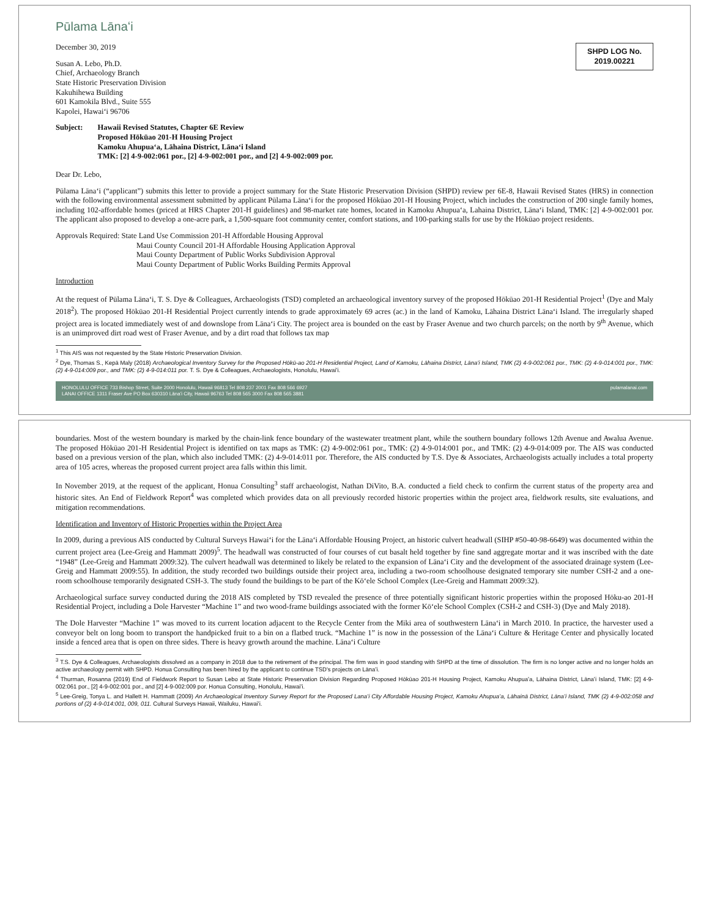Pūlama Lānaʻi
SHPD LOG No.
2019.00221
December 30, 2019
Susan A. Lebo, Ph.D.
Chief, Archaeology Branch
State Historic Preservation Division
Kakuhihewa Building
601 Kamokila Blvd., Suite 555
Kapolei, Hawaiʻi 96706
Subject: Hawaii Revised Statutes, Chapter 6E Review
Proposed Hōkūao 201-H Housing Project
Kamoku Ahupuaʻa, Lāhaina District, Lānaʻi Island
TMK: [2] 4-9-002:061 por., [2] 4-9-002:001 por., and [2] 4-9-002:009 por.
Dear Dr. Lebo,
Pūlama Lānaʻi (“applicant”) submits this letter to provide a project summary for the State Historic Preservation Division (SHPD) review per 6E-8, Hawaii Revised States (HRS) in connection with the following environmental assessment submitted by applicant Pūlama Lānaʻi for the proposed Hōkūao 201-H Housing Project, which includes the construction of 200 single family homes, including 102-affordable homes (priced at HRS Chapter 201-H guidelines) and 98-market rate homes, located in Kamoku Ahupuaʻa, Lahaina District, Lānaʻi Island, TMK: [2] 4-9-002:001 por. The applicant also proposed to develop a one-acre park, a 1,500-square foot community center, comfort stations, and 100-parking stalls for use by the Hōkūao project residents.
Approvals Required: State Land Use Commission 201-H Affordable Housing Approval
Maui County Council 201-H Affordable Housing Application Approval
Maui County Department of Public Works Subdivision Approval
Maui County Department of Public Works Building Permits Approval
Introduction
At the request of Pūlama Lānaʻi, T. S. Dye & Colleagues, Archaeologists (TSD) completed an archaeological inventory survey of the proposed Hōkūao 201-H Residential Project<sup>1</sup> (Dye and Maly 2018<sup>2</sup>). The proposed Hōkūao 201-H Residential Project currently intends to grade approximately 69 acres (ac.) in the land of Kamoku, Lāhaina District Lānaʻi Island. The irregularly shaped project area is located immediately west of and downslope from Lānaʻi City. The project area is bounded on the east by Fraser Avenue and two church parcels; on the north by 9<sup>th</sup> Avenue, which is an unimproved dirt road west of Fraser Avenue, and by a dirt road that follows tax map
<sup>1</sup> This AIS was not requested by the State Historic Preservation Division.
<sup>2</sup> Dye, Thomas S., Kepā Maly (2018) Archaeological Inventory Survey for the Proposed Hōkū-ao 201-H Residential Project, Land of Kamoku, Lāhaina District, Lānaʻi Island, TMK (2) 4-9-002:061 por., TMK: (2) 4-9-014:001 por., TMK: (2) 4-9-014:009 por., and TMK: (2) 4-9-014:011 por. T. S. Dye & Colleagues, Archaeologists, Honolulu, Hawaiʻi.
HONOLULU OFFICE 733 Bishop Street, Suite 2000 Honolulu, Hawaii 96813 Tel 808 237 2001 Fax 808 566 6927
LANAI OFFICE 1311 Fraser Ave PO Box 630310 Lānaʻi City, Hawaii 96763 Tel 808 565 3000 Fax 808 565 3881 pulamalanai.com
boundaries. Most of the western boundary is marked by the chain-link fence boundary of the wastewater treatment plant, while the southern boundary follows 12th Avenue and Awalua Avenue. The proposed Hōkūao 201-H Residential Project is identified on tax maps as TMK: (2) 4-9-002:061 por., TMK: (2) 4-9-014:001 por., and TMK: (2) 4-9-014:009 por. The AIS was conducted based on a previous version of the plan, which also included TMK: (2) 4-9-014:011 por. Therefore, the AIS conducted by T.S. Dye & Associates, Archaeologists actually includes a total property area of 105 acres, whereas the proposed current project area falls within this limit.
In November 2019, at the request of the applicant, Honua Consulting<sup>3</sup> staff archaeologist, Nathan DiVito, B.A. conducted a field check to confirm the current status of the property area and historic sites. An End of Fieldwork Report<sup>4</sup> was completed which provides data on all previously recorded historic properties within the project area, fieldwork results, site evaluations, and mitigation recommendations.
Identification and Inventory of Historic Properties within the Project Area
In 2009, during a previous AIS conducted by Cultural Surveys Hawaiʻi for the Lānaʻi Affordable Housing Project, an historic culvert headwall (SIHP #50-40-98-6649) was documented within the current project area (Lee-Greig and Hammatt 2009)<sup>5</sup>. The headwall was constructed of four courses of cut basalt held together by fine sand aggregate mortar and it was inscribed with the date “1948” (Lee-Greig and Hammatt 2009:32). The culvert headwall was determined to likely be related to the expansion of Lānaʻi City and the development of the associated drainage system (Lee-Greig and Hammatt 2009:55). In addition, the study recorded two buildings outside their project area, including a two-room schoolhouse designated temporary site number CSH-2 and a one-room schoolhouse temporarily designated CSH-3. The study found the buildings to be part of the Kōʻele School Complex (Lee-Greig and Hammatt 2009:32).
Archaeological surface survey conducted during the 2018 AIS completed by TSD revealed the presence of three potentially significant historic properties within the proposed Hōku-ao 201-H Residential Project, including a Dole Harvester “Machine 1” and two wood-frame buildings associated with the former Kōʻele School Complex (CSH-2 and CSH-3) (Dye and Maly 2018).
The Dole Harvester “Machine 1” was moved to its current location adjacent to the Recycle Center from the Miki area of southwestern Lānaʻi in March 2010. In practice, the harvester used a conveyor belt on long boom to transport the handpicked fruit to a bin on a flatbed truck. “Machine 1” is now in the possession of the Lānaʻi Culture & Heritage Center and physically located inside a fenced area that is open on three sides. There is heavy growth around the machine. Lānaʻi Culture
<sup>3</sup> T.S. Dye & Colleagues, Archaeologists dissolved as a company in 2018 due to the retirement of the principal. The firm was in good standing with SHPD at the time of dissolution. The firm is no longer active and no longer holds an active archaeology permit with SHPD. Honua Consulting has been hired by the applicant to continue TSD's projects on Lānaʻi.
<sup>4</sup> Thurman, Rosanna (2019) End of Fieldwork Report to Susan Lebo at State Historic Preservation Division Regarding Proposed Hōkūao 201-H Housing Project, Kamoku Ahupuaʻa, Lāhaina District, Lānaʻi Island, TMK: [2] 4-9-002:061 por., [2] 4-9-002:001 por., and [2] 4-9-002:009 por. Honua Consulting, Honolulu, Hawaiʻi.
<sup>5</sup> Lee-Greig, Tonya L. and Hallett H. Hammatt (2009) An Archaeological Inventory Survey Report for the Proposed Lanaʻi City Affordable Housing Project, Kamoku Ahupuaʻa, Lāhainā District, Lānaʻi Island, TMK (2) 4-9-002:058 and portions of (2) 4-9-014:001, 009, 011. Cultural Surveys Hawaii, Wailuku, Hawaiʻi.